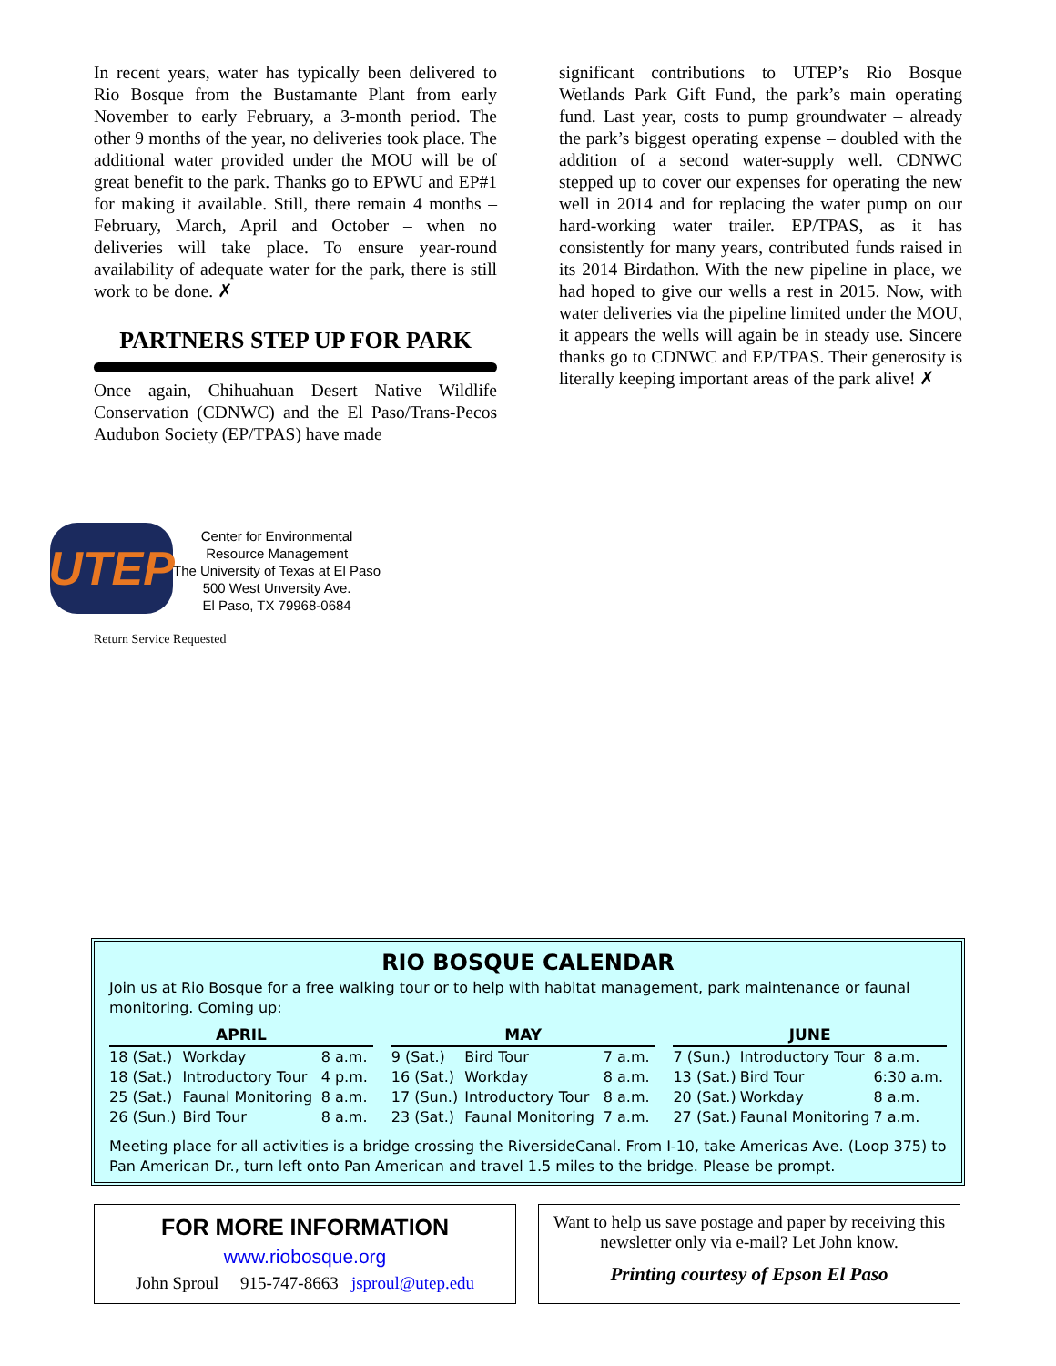In recent years, water has typically been delivered to Rio Bosque from the Bustamante Plant from early November to early February, a 3-month period. The other 9 months of the year, no deliveries took place. The additional water provided under the MOU will be of great benefit to the park. Thanks go to EPWU and EP#1 for making it available. Still, there remain 4 months – February, March, April and October – when no deliveries will take place. To ensure year-round availability of adequate water for the park, there is still work to be done. ✗
PARTNERS STEP UP FOR PARK
Once again, Chihuahuan Desert Native Wildlife Conservation (CDNWC) and the El Paso/Trans-Pecos Audubon Society (EP/TPAS) have made
significant contributions to UTEP’s Rio Bosque Wetlands Park Gift Fund, the park’s main operating fund. Last year, costs to pump groundwater – already the park’s biggest operating expense – doubled with the addition of a second water-supply well. CDNWC stepped up to cover our expenses for operating the new well in 2014 and for replacing the water pump on our hard-working water trailer. EP/TPAS, as it has consistently for many years, contributed funds raised in its 2014 Birdathon. With the new pipeline in place, we had hoped to give our wells a rest in 2015. Now, with water deliveries via the pipeline limited under the MOU, it appears the wells will again be in steady use. Sincere thanks go to CDNWC and EP/TPAS. Their generosity is literally keeping important areas of the park alive! ✗
UTEP
Center for Environmental
Resource Management
The University of Texas at El Paso
500 West Unversity Ave.
El Paso, TX 79968-0684
Return Service Requested
RIO BOSQUE CALENDAR
Join us at Rio Bosque for a free walking tour or to help with habitat management, park maintenance or faunal monitoring. Coming up:
| APRIL | | |
| --- | --- | --- |
| 18 (Sat.) | Workday | 8 a.m. |
| 18 (Sat.) | Introductory Tour | 4 p.m. |
| 25 (Sat.) | Faunal Monitoring | 8 a.m. |
| 26 (Sun.) | Bird Tour | 8 a.m. |
| MAY | | |
| --- | --- | --- |
| 9 (Sat.) | Bird Tour | 7 a.m. |
| 16 (Sat.) | Workday | 8 a.m. |
| 17 (Sun.) | Introductory Tour | 8 a.m. |
| 23 (Sat.) | Faunal Monitoring | 7 a.m. |
| JUNE | | |
| --- | --- | --- |
| 7 (Sun.) | Introductory Tour | 8 a.m. |
| 13 (Sat.) | Bird Tour | 6:30 a.m. |
| 20 (Sat.) | Workday | 8 a.m. |
| 27 (Sat.) | Faunal Monitoring | 7 a.m. |
Meeting place for all activities is a bridge crossing the RiversideCanal. From I-10, take Americas Ave. (Loop 375) to Pan American Dr., turn left onto Pan American and travel 1.5 miles to the bridge. Please be prompt.
FOR MORE INFORMATION
www.riobosque.org
John Sproul 915-747-8663 jsproul@utep.edu
Want to help us save postage and paper by receiving this newsletter only via e-mail? Let John know.
Printing courtesy of Epson El Paso